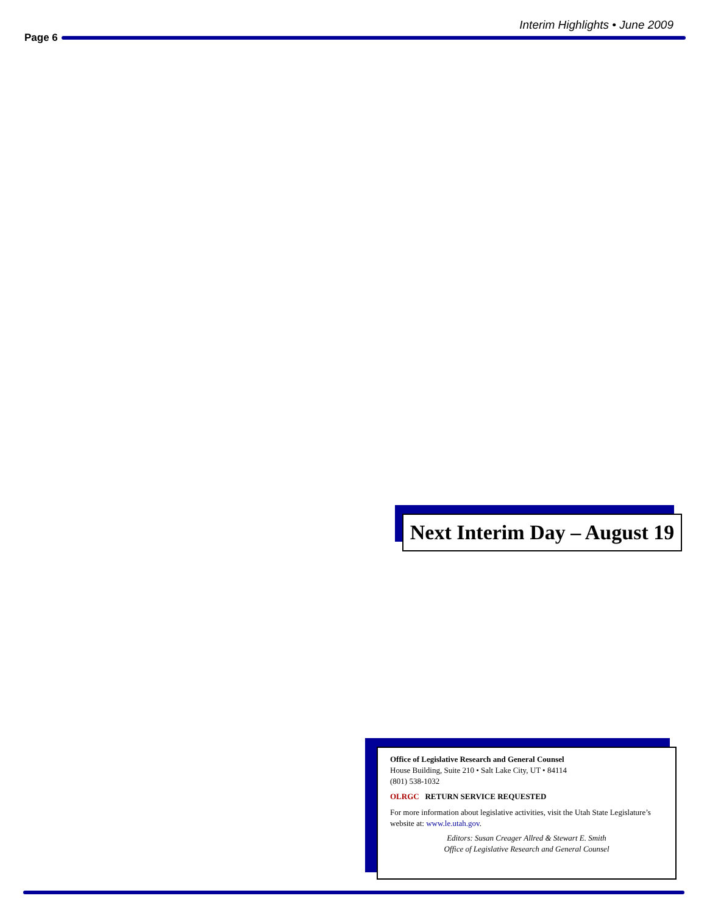Interim Highlights • June 2009
Page 6
Next Interim Day – August 19
Office of Legislative Research and General Counsel
House Building, Suite 210 • Salt Lake City, UT • 84114
(801) 538-1032
OLRGC RETURN SERVICE REQUESTED
For more information about legislative activities, visit the Utah State Legislature’s website at: www.le.utah.gov.
Editors: Susan Creager Allred & Stewart E. Smith
Office of Legislative Research and General Counsel